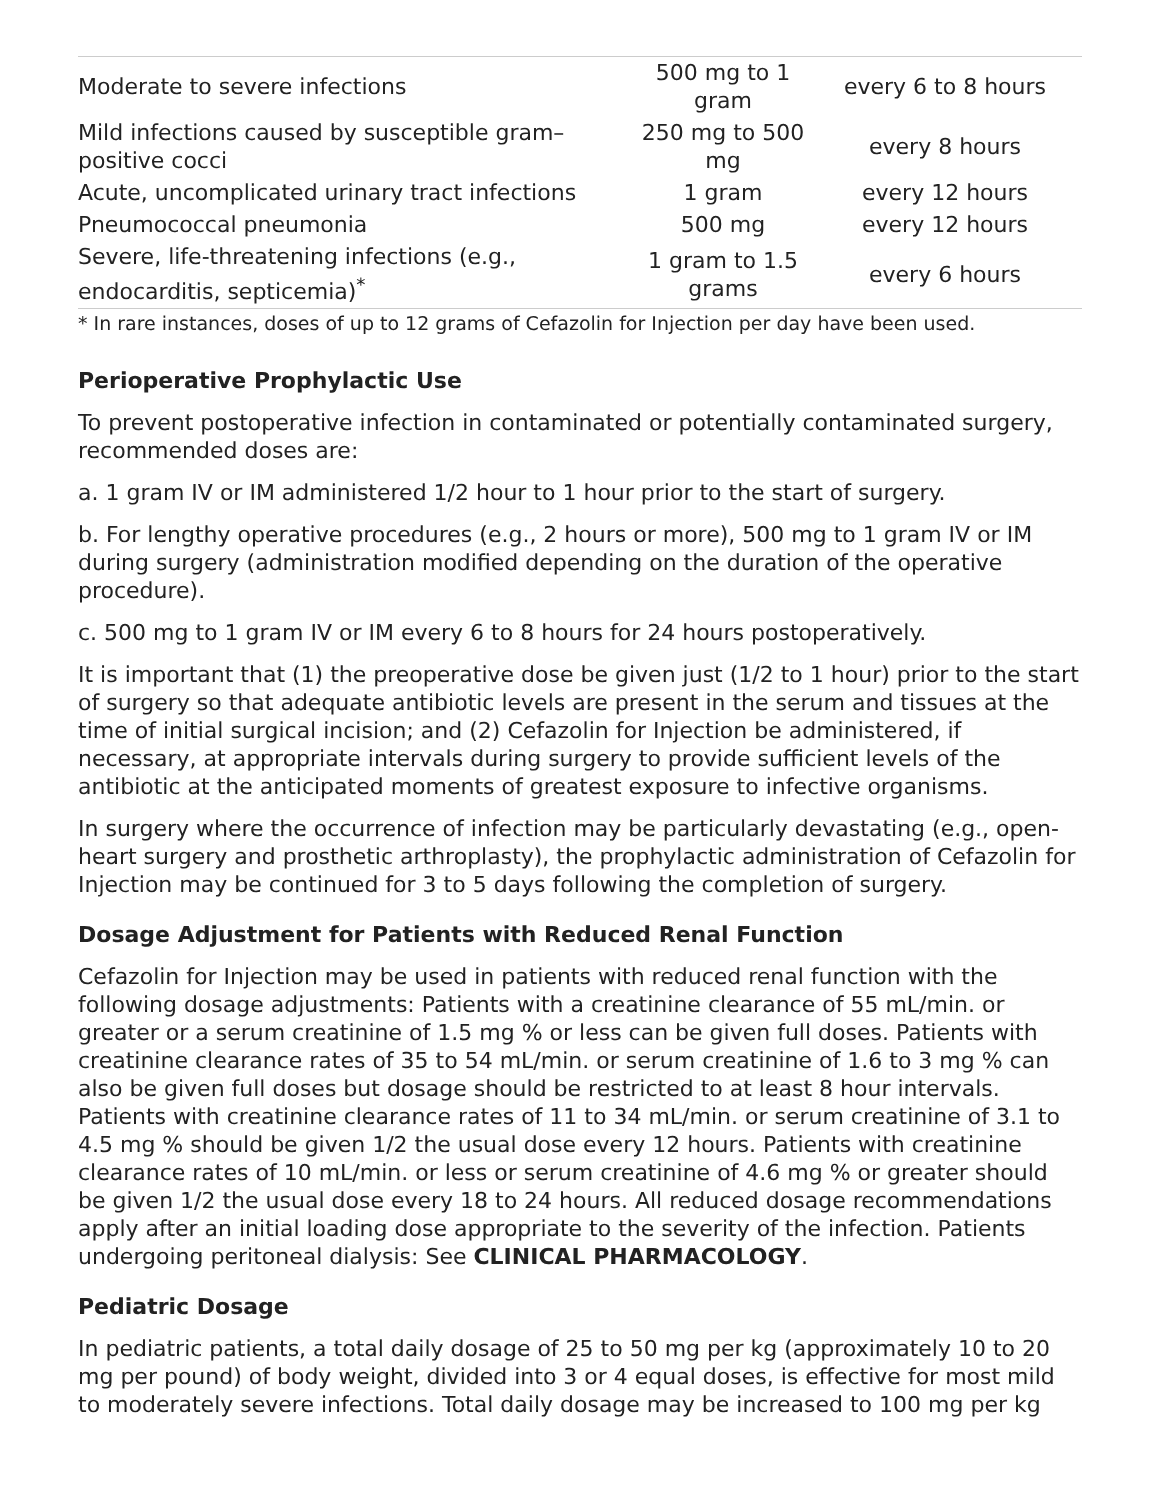| Moderate to severe infections | 500 mg to 1 gram | every 6 to 8 hours |
| Mild infections caused by susceptible gram– positive cocci | 250 mg to 500 mg | every 8 hours |
| Acute, uncomplicated urinary tract infections | 1 gram | every 12 hours |
| Pneumococcal pneumonia | 500 mg | every 12 hours |
| Severe, life-threatening infections (e.g., endocarditis, septicemia)<sup>*</sup> | 1 gram to 1.5 grams | every 6 hours |
* In rare instances, doses of up to 12 grams of Cefazolin for Injection per day have been used.
Perioperative Prophylactic Use
To prevent postoperative infection in contaminated or potentially contaminated surgery, recommended doses are:
a. 1 gram IV or IM administered 1/2 hour to 1 hour prior to the start of surgery.
b. For lengthy operative procedures (e.g., 2 hours or more), 500 mg to 1 gram IV or IM during surgery (administration modified depending on the duration of the operative procedure).
c. 500 mg to 1 gram IV or IM every 6 to 8 hours for 24 hours postoperatively.
It is important that (1) the preoperative dose be given just (1/2 to 1 hour) prior to the start of surgery so that adequate antibiotic levels are present in the serum and tissues at the time of initial surgical incision; and (2) Cefazolin for Injection be administered, if necessary, at appropriate intervals during surgery to provide sufficient levels of the antibiotic at the anticipated moments of greatest exposure to infective organisms.
In surgery where the occurrence of infection may be particularly devastating (e.g., open-heart surgery and prosthetic arthroplasty), the prophylactic administration of Cefazolin for Injection may be continued for 3 to 5 days following the completion of surgery.
Dosage Adjustment for Patients with Reduced Renal Function
Cefazolin for Injection may be used in patients with reduced renal function with the following dosage adjustments: Patients with a creatinine clearance of 55 mL/min. or greater or a serum creatinine of 1.5 mg % or less can be given full doses. Patients with creatinine clearance rates of 35 to 54 mL/min. or serum creatinine of 1.6 to 3 mg % can also be given full doses but dosage should be restricted to at least 8 hour intervals. Patients with creatinine clearance rates of 11 to 34 mL/min. or serum creatinine of 3.1 to 4.5 mg % should be given 1/2 the usual dose every 12 hours. Patients with creatinine clearance rates of 10 mL/min. or less or serum creatinine of 4.6 mg % or greater should be given 1/2 the usual dose every 18 to 24 hours. All reduced dosage recommendations apply after an initial loading dose appropriate to the severity of the infection. Patients undergoing peritoneal dialysis: See CLINICAL PHARMACOLOGY.
Pediatric Dosage
In pediatric patients, a total daily dosage of 25 to 50 mg per kg (approximately 10 to 20 mg per pound) of body weight, divided into 3 or 4 equal doses, is effective for most mild to moderately severe infections. Total daily dosage may be increased to 100 mg per kg